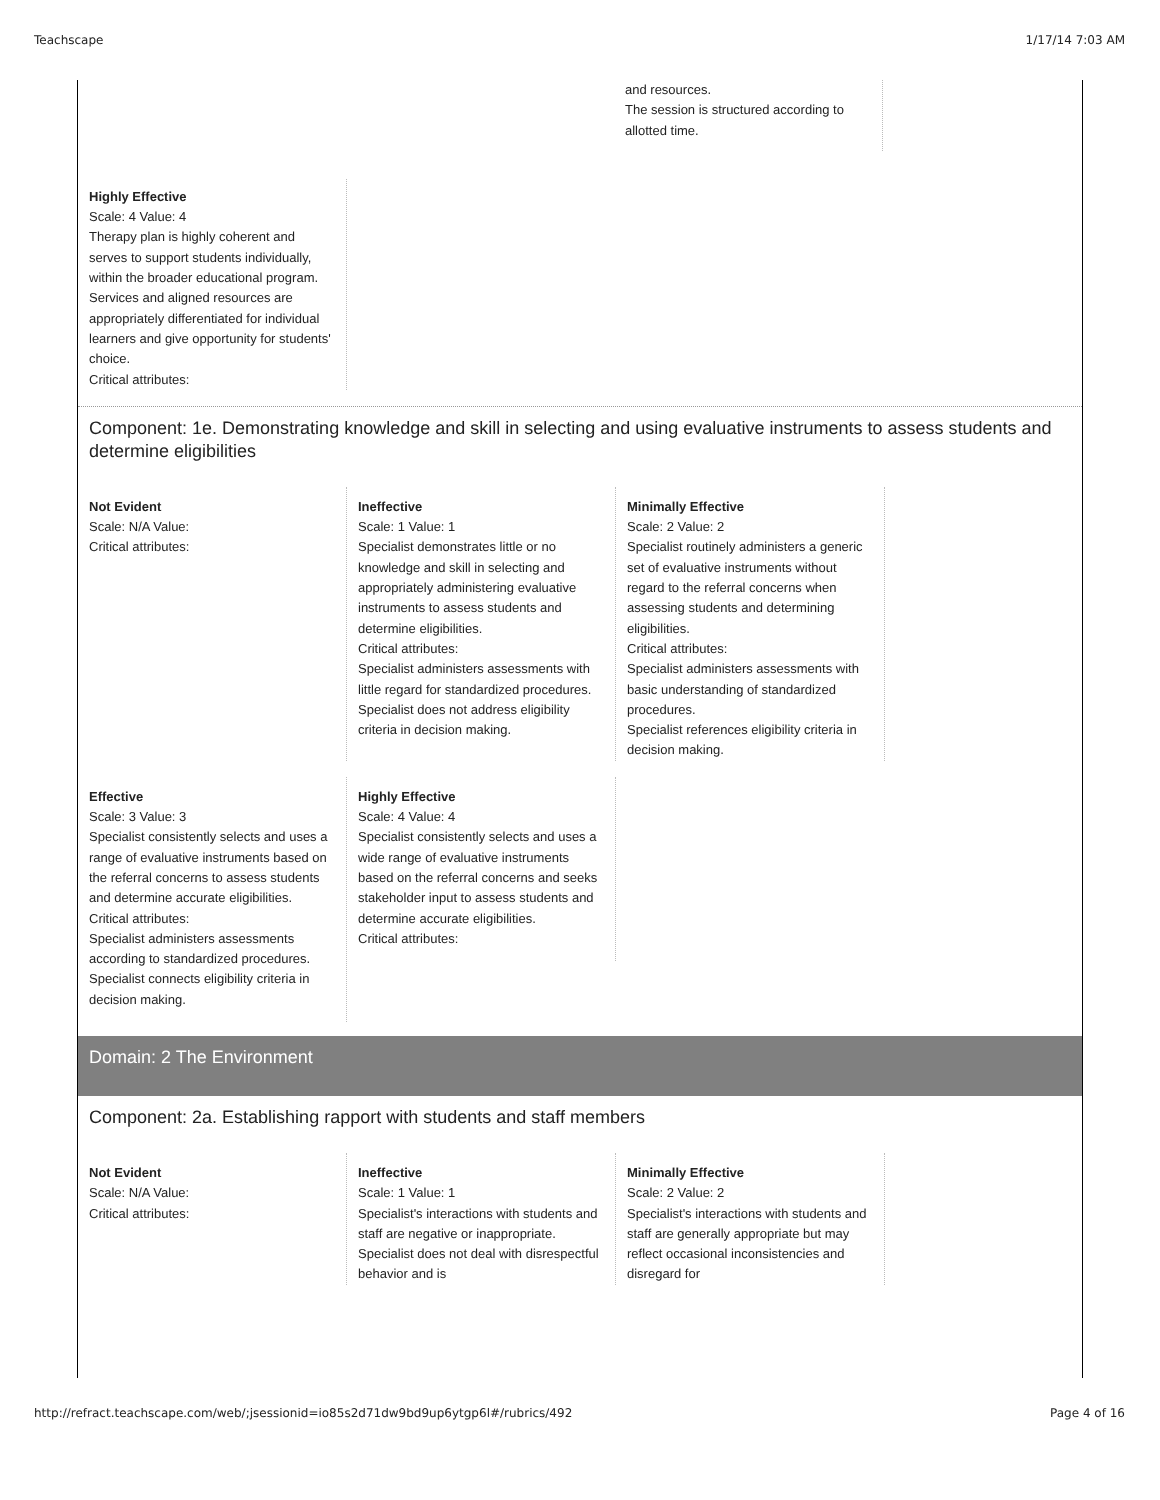Teachscape 1/17/14 7:03 AM
and resources.
The session is structured according to allotted time.
Highly Effective
Scale: 4 Value: 4
Therapy plan is highly coherent and serves to support students individually, within the broader educational program. Services and aligned resources are appropriately differentiated for individual learners and give opportunity for students' choice.
Critical attributes:
Component: 1e. Demonstrating knowledge and skill in selecting and using evaluative instruments to assess students and determine eligibilities
Not Evident
Scale: N/A Value:
Critical attributes:
Ineffective
Scale: 1 Value: 1
Specialist demonstrates little or no knowledge and skill in selecting and appropriately administering evaluative instruments to assess students and determine eligibilities.
Critical attributes:
Specialist administers assessments with little regard for standardized procedures.
Specialist does not address eligibility criteria in decision making.
Minimally Effective
Scale: 2 Value: 2
Specialist routinely administers a generic set of evaluative instruments without regard to the referral concerns when assessing students and determining eligibilities.
Critical attributes:
Specialist administers assessments with basic understanding of standardized procedures.
Specialist references eligibility criteria in decision making.
Effective
Scale: 3 Value: 3
Specialist consistently selects and uses a range of evaluative instruments based on the referral concerns to assess students and determine accurate eligibilities.
Critical attributes:
Specialist administers assessments according to standardized procedures.
Specialist connects eligibility criteria in decision making.
Highly Effective
Scale: 4 Value: 4
Specialist consistently selects and uses a wide range of evaluative instruments based on the referral concerns and seeks stakeholder input to assess students and determine accurate eligibilities.
Critical attributes:
Domain: 2 The Environment
Component: 2a. Establishing rapport with students and staff members
Not Evident
Scale: N/A Value:
Critical attributes:
Ineffective
Scale: 1 Value: 1
Specialist's interactions with students and staff are negative or inappropriate. Specialist does not deal with disrespectful behavior and is
Minimally Effective
Scale: 2 Value: 2
Specialist's interactions with students and staff are generally appropriate but may reflect occasional inconsistencies and disregard for
http://refract.teachscape.com/web/;jsessionid=io85s2d71dw9bd9up6ytgp6l#/rubrics/492 Page 4 of 16